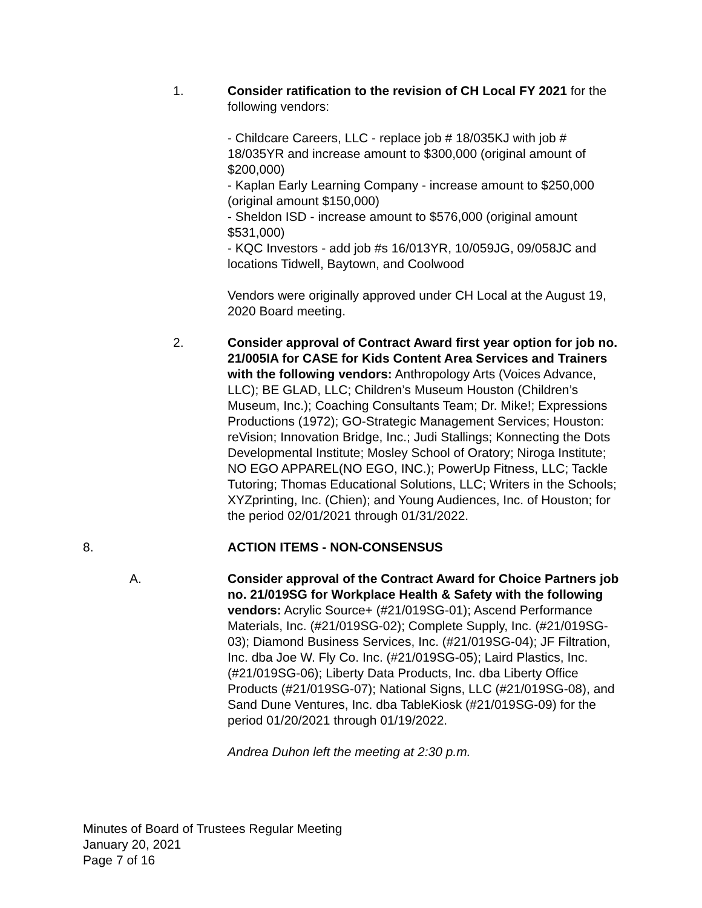1. Consider ratification to the revision of CH Local FY 2021 for the following vendors:
- Childcare Careers, LLC - replace job # 18/035KJ with job # 18/035YR and increase amount to $300,000 (original amount of $200,000)
- Kaplan Early Learning Company - increase amount to $250,000 (original amount $150,000)
- Sheldon ISD - increase amount to $576,000 (original amount $531,000)
- KQC Investors - add job #s 16/013YR, 10/059JG, 09/058JC and locations Tidwell, Baytown, and Coolwood
Vendors were originally approved under CH Local at the August 19, 2020 Board meeting.
2. Consider approval of Contract Award first year option for job no. 21/005IA for CASE for Kids Content Area Services and Trainers with the following vendors: Anthropology Arts (Voices Advance, LLC); BE GLAD, LLC; Children’s Museum Houston (Children’s Museum, Inc.); Coaching Consultants Team; Dr. Mike!; Expressions Productions (1972); GO-Strategic Management Services; Houston: reVision; Innovation Bridge, Inc.; Judi Stallings; Konnecting the Dots Developmental Institute; Mosley School of Oratory; Niroga Institute; NO EGO APPAREL(NO EGO, INC.); PowerUp Fitness, LLC; Tackle Tutoring; Thomas Educational Solutions, LLC; Writers in the Schools; XYZprinting, Inc. (Chien); and Young Audiences, Inc. of Houston; for the period 02/01/2021 through 01/31/2022.
8. ACTION ITEMS - NON-CONSENSUS
A. Consider approval of the Contract Award for Choice Partners job no. 21/019SG for Workplace Health & Safety with the following vendors: Acrylic Source+ (#21/019SG-01); Ascend Performance Materials, Inc. (#21/019SG-02); Complete Supply, Inc. (#21/019SG-03); Diamond Business Services, Inc. (#21/019SG-04); JF Filtration, Inc. dba Joe W. Fly Co. Inc. (#21/019SG-05); Laird Plastics, Inc. (#21/019SG-06); Liberty Data Products, Inc. dba Liberty Office Products (#21/019SG-07); National Signs, LLC (#21/019SG-08), and Sand Dune Ventures, Inc. dba TableKiosk (#21/019SG-09) for the period 01/20/2021 through 01/19/2022.
Andrea Duhon left the meeting at 2:30 p.m.
Minutes of Board of Trustees Regular Meeting
January 20, 2021
Page 7 of 16